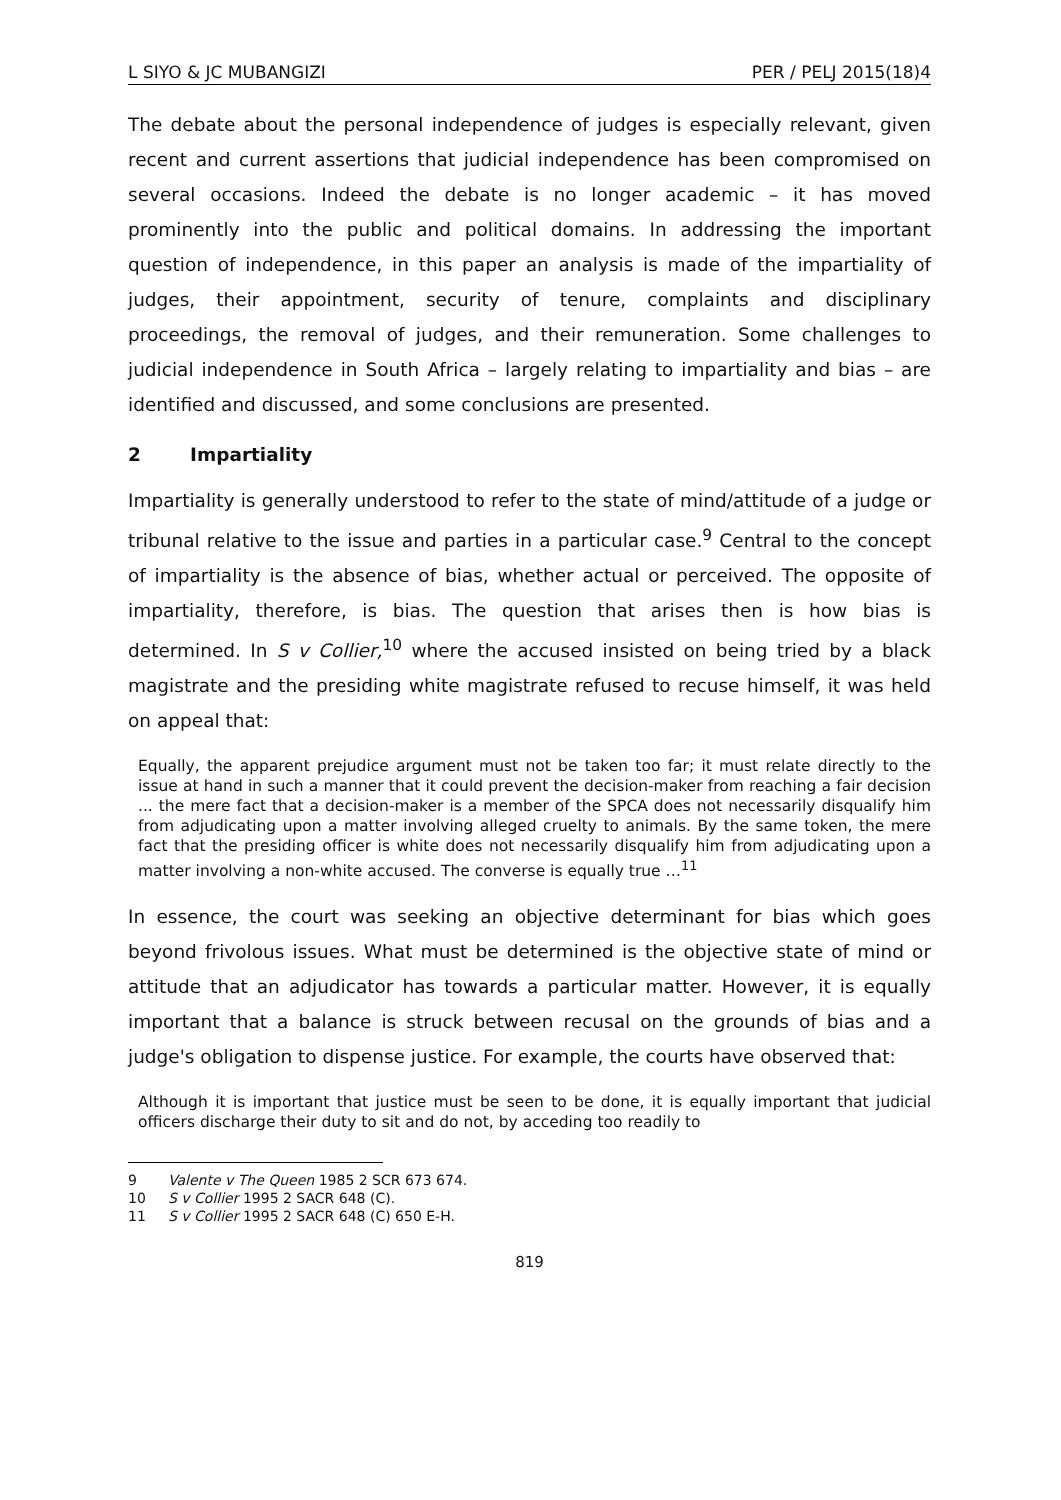L SIYO & JC MUBANGIZI PER / PELJ 2015(18)4
The debate about the personal independence of judges is especially relevant, given recent and current assertions that judicial independence has been compromised on several occasions. Indeed the debate is no longer academic – it has moved prominently into the public and political domains. In addressing the important question of independence, in this paper an analysis is made of the impartiality of judges, their appointment, security of tenure, complaints and disciplinary proceedings, the removal of judges, and their remuneration. Some challenges to judicial independence in South Africa – largely relating to impartiality and bias – are identified and discussed, and some conclusions are presented.
2 Impartiality
Impartiality is generally understood to refer to the state of mind/attitude of a judge or tribunal relative to the issue and parties in a particular case.<sup>9</sup> Central to the concept of impartiality is the absence of bias, whether actual or perceived. The opposite of impartiality, therefore, is bias. The question that arises then is how bias is determined. In S v Collier,<sup>10</sup> where the accused insisted on being tried by a black magistrate and the presiding white magistrate refused to recuse himself, it was held on appeal that:
Equally, the apparent prejudice argument must not be taken too far; it must relate directly to the issue at hand in such a manner that it could prevent the decision-maker from reaching a fair decision ... the mere fact that a decision-maker is a member of the SPCA does not necessarily disqualify him from adjudicating upon a matter involving alleged cruelty to animals. By the same token, the mere fact that the presiding officer is white does not necessarily disqualify him from adjudicating upon a matter involving a non-white accused. The converse is equally true …<sup>11</sup>
In essence, the court was seeking an objective determinant for bias which goes beyond frivolous issues. What must be determined is the objective state of mind or attitude that an adjudicator has towards a particular matter. However, it is equally important that a balance is struck between recusal on the grounds of bias and a judge's obligation to dispense justice. For example, the courts have observed that:
Although it is important that justice must be seen to be done, it is equally important that judicial officers discharge their duty to sit and do not, by acceding too readily to
9 Valente v The Queen 1985 2 SCR 673 674.
10 S v Collier 1995 2 SACR 648 (C).
11 S v Collier 1995 2 SACR 648 (C) 650 E-H.
819